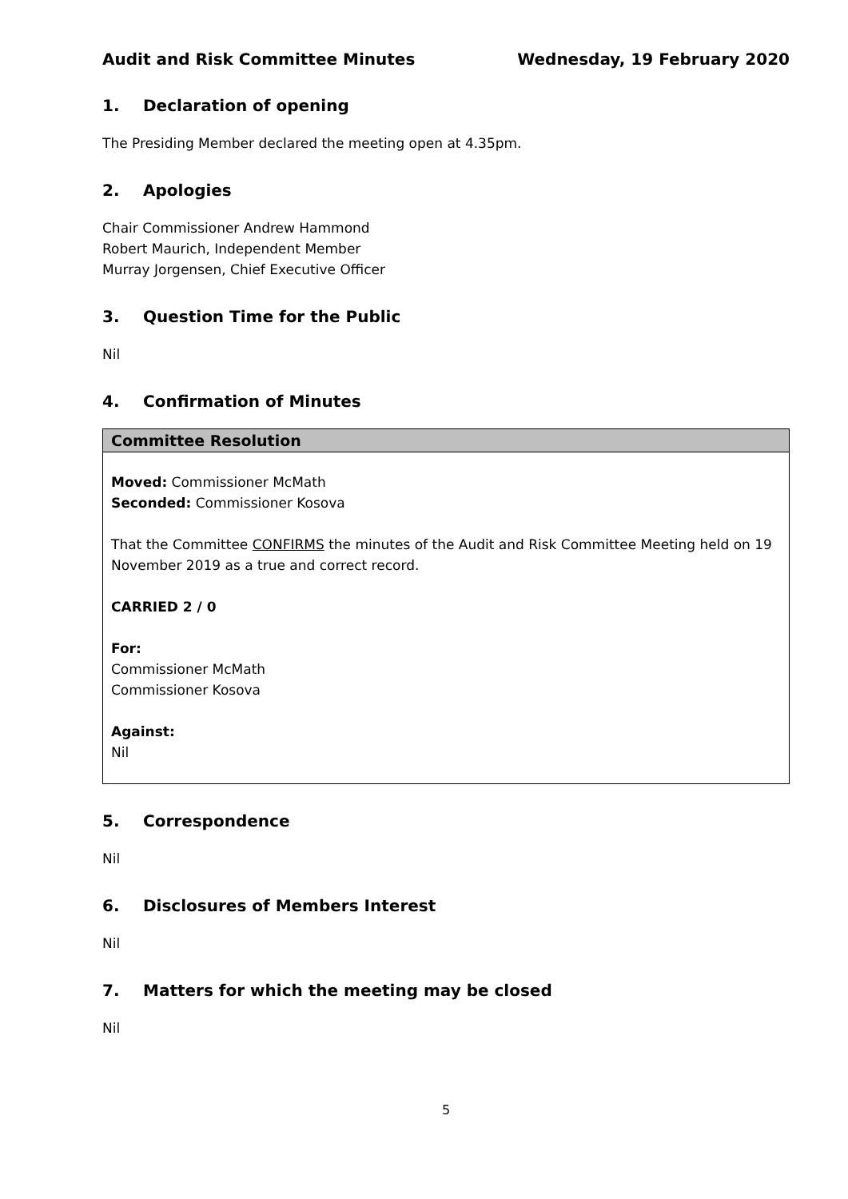Audit and Risk Committee Minutes Wednesday, 19 February 2020
1. Declaration of opening
The Presiding Member declared the meeting open at 4.35pm.
2. Apologies
Chair Commissioner Andrew Hammond
Robert Maurich, Independent Member
Murray Jorgensen, Chief Executive Officer
3. Question Time for the Public
Nil
4. Confirmation of Minutes
Committee Resolution
Moved: Commissioner McMath
Seconded: Commissioner Kosova
That the Committee CONFIRMS the minutes of the Audit and Risk Committee Meeting held on 19 November 2019 as a true and correct record.
CARRIED 2 / 0
For:
Commissioner McMath
Commissioner Kosova
Against:
Nil
5. Correspondence
Nil
6. Disclosures of Members Interest
Nil
7. Matters for which the meeting may be closed
Nil
5